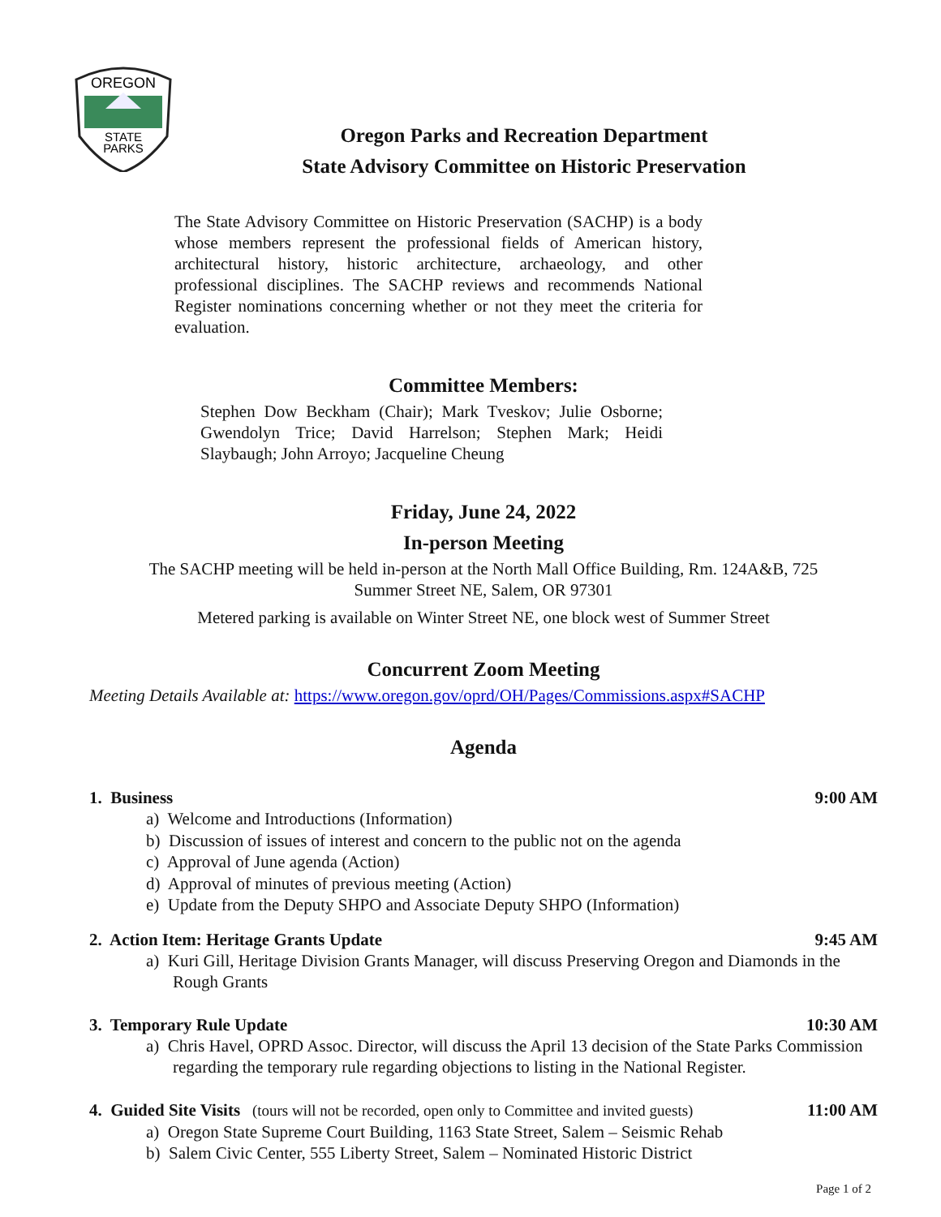OREGON
STATE
PARKS
Oregon Parks and Recreation Department
State Advisory Committee on Historic Preservation
The State Advisory Committee on Historic Preservation (SACHP) is a body whose members represent the professional fields of American history, architectural history, historic architecture, archaeology, and other professional disciplines. The SACHP reviews and recommends National Register nominations concerning whether or not they meet the criteria for evaluation.
Committee Members:
Stephen Dow Beckham (Chair); Mark Tveskov; Julie Osborne; Gwendolyn Trice; David Harrelson; Stephen Mark; Heidi Slaybaugh; John Arroyo; Jacqueline Cheung
Friday, June 24, 2022
In-person Meeting
The SACHP meeting will be held in-person at the North Mall Office Building, Rm. 124A&B, 725
Summer Street NE, Salem, OR 97301
Metered parking is available on Winter Street NE, one block west of Summer Street
Concurrent Zoom Meeting
Meeting Details Available at: https://www.oregon.gov/oprd/OH/Pages/Commissions.aspx#SACHP
Agenda
1. Business 9:00 AM
a) Welcome and Introductions (Information)
b) Discussion of issues of interest and concern to the public not on the agenda
c) Approval of June agenda (Action)
d) Approval of minutes of previous meeting (Action)
e) Update from the Deputy SHPO and Associate Deputy SHPO (Information)
2. Action Item: Heritage Grants Update 9:45 AM
a) Kuri Gill, Heritage Division Grants Manager, will discuss Preserving Oregon and Diamonds in the Rough Grants
3. Temporary Rule Update 10:30 AM
a) Chris Havel, OPRD Assoc. Director, will discuss the April 13 decision of the State Parks Commission regarding the temporary rule regarding objections to listing in the National Register.
4. Guided Site Visits (tours will not be recorded, open only to Committee and invited guests) 11:00 AM
a) Oregon State Supreme Court Building, 1163 State Street, Salem – Seismic Rehab
b) Salem Civic Center, 555 Liberty Street, Salem – Nominated Historic District
Page 1 of 2